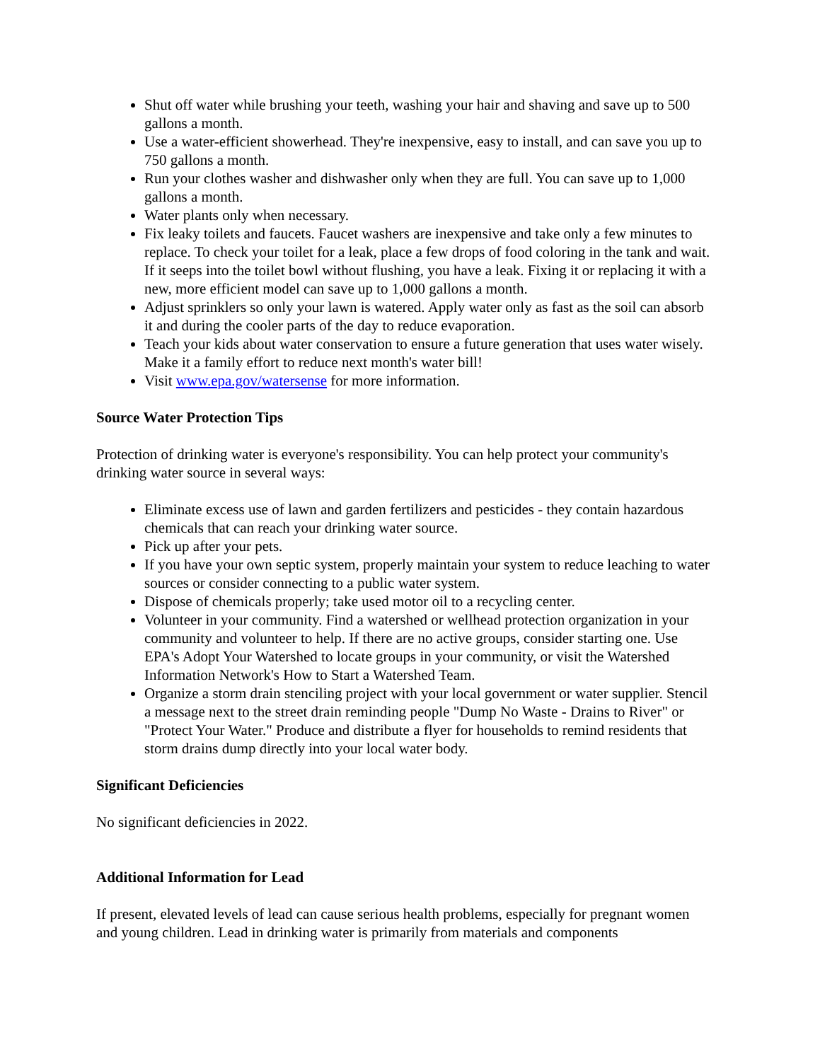Shut off water while brushing your teeth, washing your hair and shaving and save up to 500 gallons a month.
Use a water-efficient showerhead. They're inexpensive, easy to install, and can save you up to 750 gallons a month.
Run your clothes washer and dishwasher only when they are full. You can save up to 1,000 gallons a month.
Water plants only when necessary.
Fix leaky toilets and faucets. Faucet washers are inexpensive and take only a few minutes to replace. To check your toilet for a leak, place a few drops of food coloring in the tank and wait. If it seeps into the toilet bowl without flushing, you have a leak. Fixing it or replacing it with a new, more efficient model can save up to 1,000 gallons a month.
Adjust sprinklers so only your lawn is watered. Apply water only as fast as the soil can absorb it and during the cooler parts of the day to reduce evaporation.
Teach your kids about water conservation to ensure a future generation that uses water wisely. Make it a family effort to reduce next month's water bill!
Visit www.epa.gov/watersense for more information.
Source Water Protection Tips
Protection of drinking water is everyone's responsibility. You can help protect your community's drinking water source in several ways:
Eliminate excess use of lawn and garden fertilizers and pesticides - they contain hazardous chemicals that can reach your drinking water source.
Pick up after your pets.
If you have your own septic system, properly maintain your system to reduce leaching to water sources or consider connecting to a public water system.
Dispose of chemicals properly; take used motor oil to a recycling center.
Volunteer in your community. Find a watershed or wellhead protection organization in your community and volunteer to help. If there are no active groups, consider starting one. Use EPA's Adopt Your Watershed to locate groups in your community, or visit the Watershed Information Network's How to Start a Watershed Team.
Organize a storm drain stenciling project with your local government or water supplier. Stencil a message next to the street drain reminding people "Dump No Waste - Drains to River" or "Protect Your Water." Produce and distribute a flyer for households to remind residents that storm drains dump directly into your local water body.
Significant Deficiencies
No significant deficiencies in 2022.
Additional Information for Lead
If present, elevated levels of lead can cause serious health problems, especially for pregnant women and young children. Lead in drinking water is primarily from materials and components